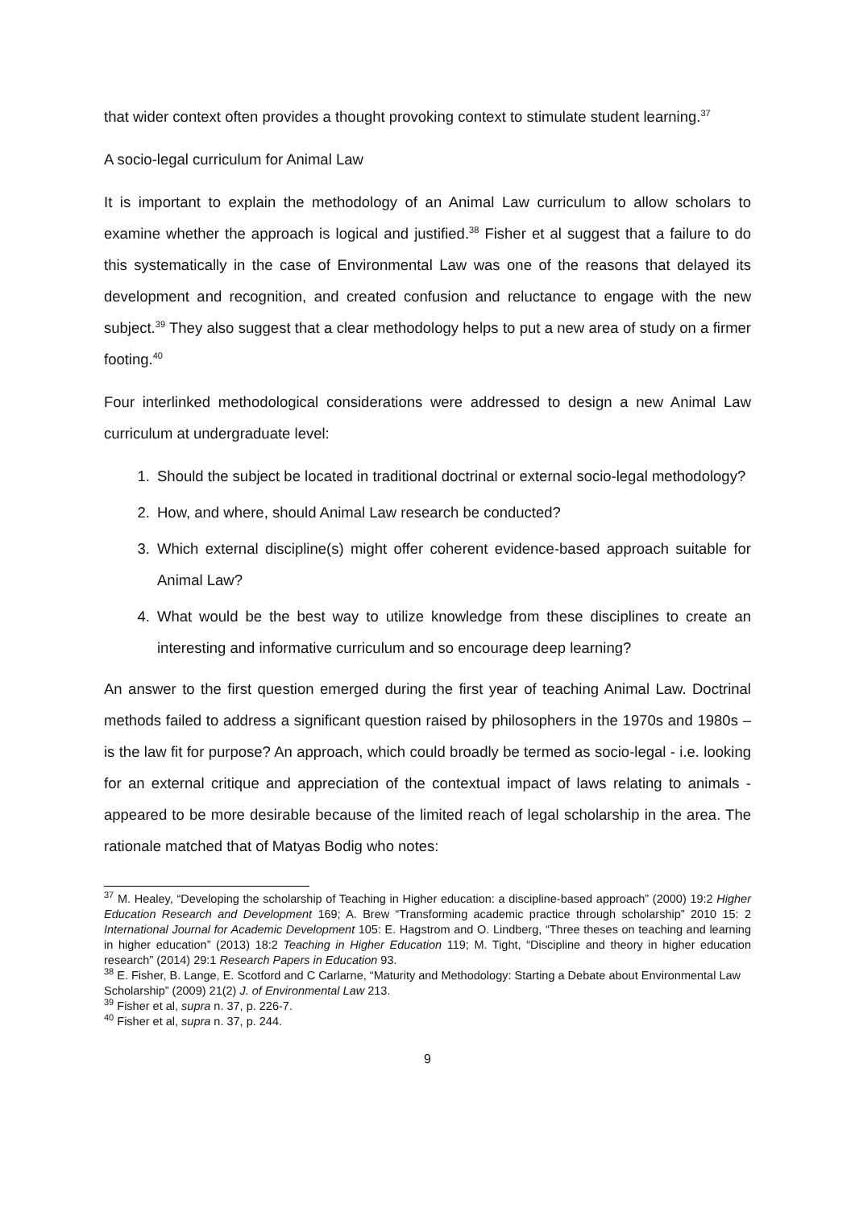that wider context often provides a thought provoking context to stimulate student learning.<sup>37</sup>
A socio-legal curriculum for Animal Law
It is important to explain the methodology of an Animal Law curriculum to allow scholars to examine whether the approach is logical and justified.<sup>38</sup> Fisher et al suggest that a failure to do this systematically in the case of Environmental Law was one of the reasons that delayed its development and recognition, and created confusion and reluctance to engage with the new subject.<sup>39</sup> They also suggest that a clear methodology helps to put a new area of study on a firmer footing.<sup>40</sup>
Four interlinked methodological considerations were addressed to design a new Animal Law curriculum at undergraduate level:
1. Should the subject be located in traditional doctrinal or external socio-legal methodology?
2. How, and where, should Animal Law research be conducted?
3. Which external discipline(s) might offer coherent evidence-based approach suitable for Animal Law?
4. What would be the best way to utilize knowledge from these disciplines to create an interesting and informative curriculum and so encourage deep learning?
An answer to the first question emerged during the first year of teaching Animal Law. Doctrinal methods failed to address a significant question raised by philosophers in the 1970s and 1980s – is the law fit for purpose? An approach, which could broadly be termed as socio-legal - i.e. looking for an external critique and appreciation of the contextual impact of laws relating to animals - appeared to be more desirable because of the limited reach of legal scholarship in the area. The rationale matched that of Matyas Bodig who notes:
<sup>37</sup> M. Healey, “Developing the scholarship of Teaching in Higher education: a discipline-based approach” (2000) 19:2 Higher Education Research and Development 169; A. Brew “Transforming academic practice through scholarship” 2010 15: 2 International Journal for Academic Development 105: E. Hagstrom and O. Lindberg, “Three theses on teaching and learning in higher education” (2013) 18:2 Teaching in Higher Education 119; M. Tight, “Discipline and theory in higher education research” (2014) 29:1 Research Papers in Education 93.
<sup>38</sup> E. Fisher, B. Lange, E. Scotford and C Carlarne, “Maturity and Methodology: Starting a Debate about Environmental Law Scholarship” (2009) 21(2) J. of Environmental Law 213.
<sup>39</sup> Fisher et al, supra n. 37, p. 226-7.
<sup>40</sup> Fisher et al, supra n. 37, p. 244.
9